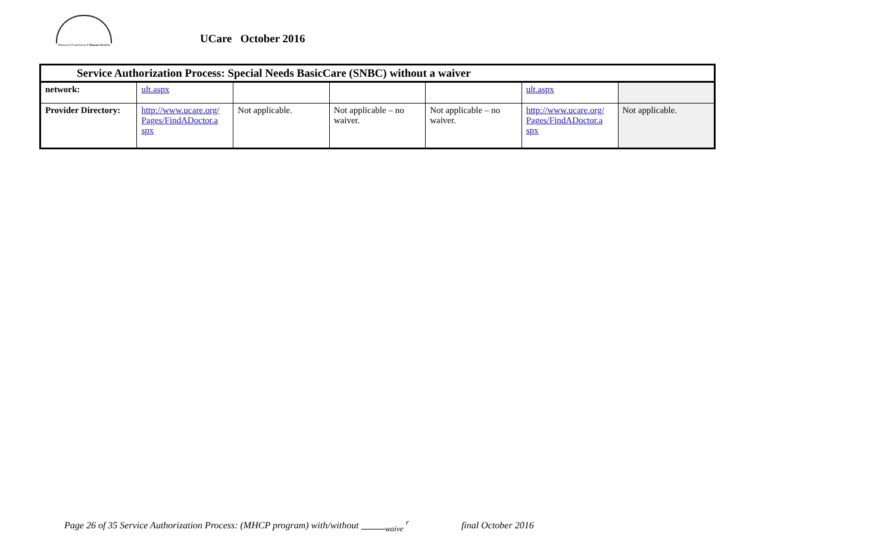Minnesota Department of Human Services
UCare October 2016
| Service Authorization Process: Special Needs BasicCare (SNBC) without a waiver | | | | | | |
| --- | --- | --- | --- | --- | --- | --- |
| network: | ult.aspx | | | | ult.aspx | |
| Provider Directory: | http://www.ucare.org/ Pages/FindADoctor.a spx | Not applicable. | Not applicable – no waiver. | Not applicable – no waiver. | http://www.ucare.org/ Pages/FindADoctor.a spx | Not applicable. |
Page 26 of 35 Service Authorization Process: (MHCP program) with/without <sub>waive</sub> <sup>r</sup> final October 2016